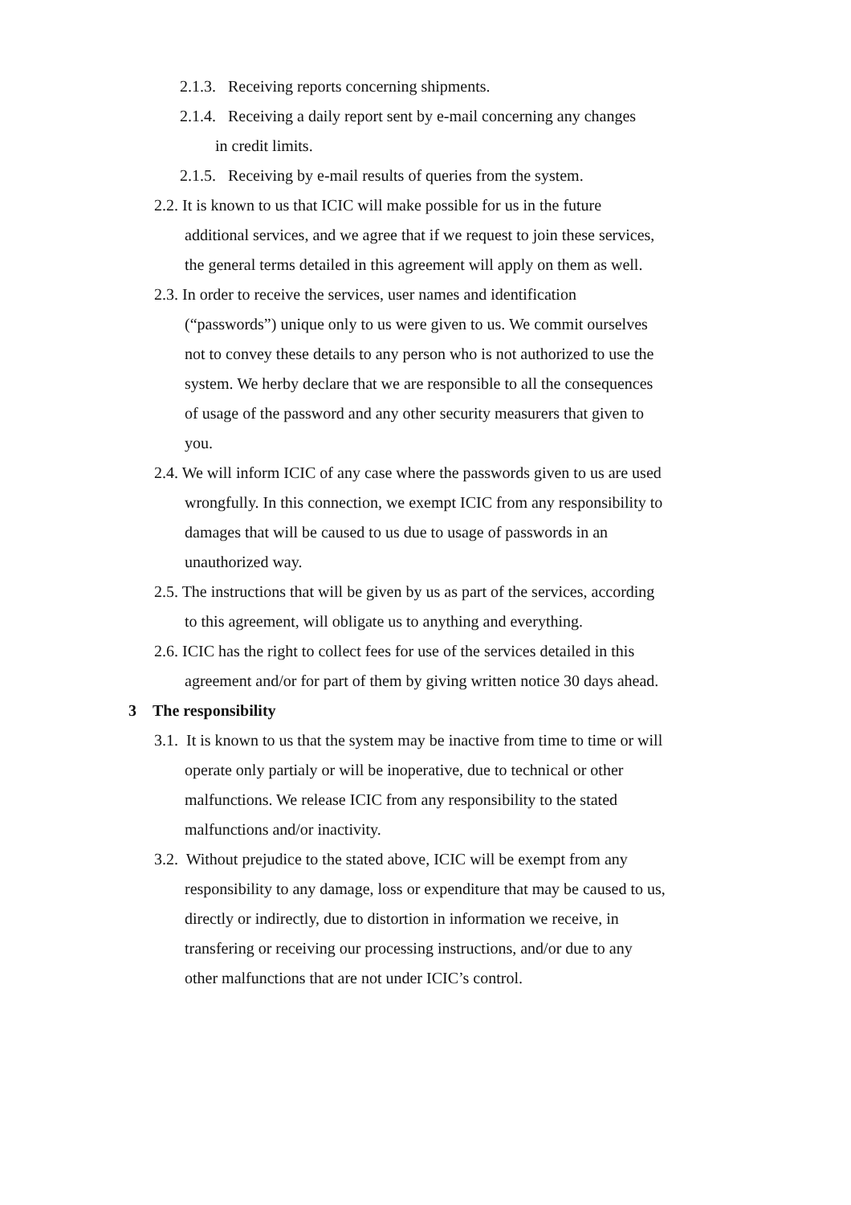2.1.3. Receiving reports concerning shipments.
2.1.4. Receiving a daily report sent by e-mail concerning any changes in credit limits.
2.1.5. Receiving by e-mail results of queries from the system.
2.2. It is known to us that ICIC will make possible for us in the future additional services, and we agree that if we request to join these services, the general terms detailed in this agreement will apply on them as well.
2.3. In order to receive the services, user names and identification (“passwords”) unique only to us were given to us. We commit ourselves not to convey these details to any person who is not authorized to use the system. We herby declare that we are responsible to all the consequences of usage of the password and any other security measurers that given to you.
2.4. We will inform ICIC of any case where the passwords given to us are used wrongfully. In this connection, we exempt ICIC from any responsibility to damages that will be caused to us due to usage of passwords in an unauthorized way.
2.5. The instructions that will be given by us as part of the services, according to this agreement, will obligate us to anything and everything.
2.6. ICIC has the right to collect fees for use of the services detailed in this agreement and/or for part of them by giving written notice 30 days ahead.
3 The responsibility
3.1. It is known to us that the system may be inactive from time to time or will operate only partialy or will be inoperative, due to technical or other malfunctions. We release ICIC from any responsibility to the stated malfunctions and/or inactivity.
3.2. Without prejudice to the stated above, ICIC will be exempt from any responsibility to any damage, loss or expenditure that may be caused to us, directly or indirectly, due to distortion in information we receive, in transfering or receiving our processing instructions, and/or due to any other malfunctions that are not under ICIC’s control.